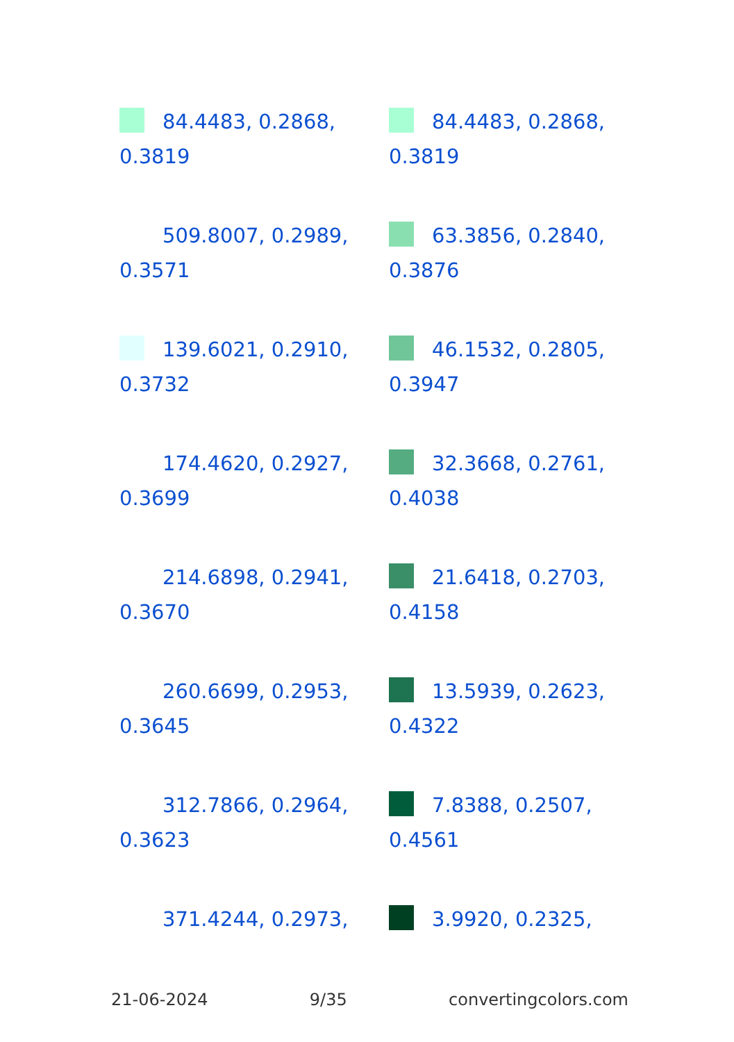84.4483, 0.2868, 0.3819
84.4483, 0.2868, 0.3819
509.8007, 0.2989, 0.3571
63.3856, 0.2840, 0.3876
139.6021, 0.2910, 0.3732
46.1532, 0.2805, 0.3947
174.4620, 0.2927, 0.3699
32.3668, 0.2761, 0.4038
214.6898, 0.2941, 0.3670
21.6418, 0.2703, 0.4158
260.6699, 0.2953, 0.3645
13.5939, 0.2623, 0.4322
312.7866, 0.2964, 0.3623
7.8388, 0.2507, 0.4561
371.4244, 0.2973,
3.9920, 0.2325,
21-06-2024 9/35 convertingcolors.com